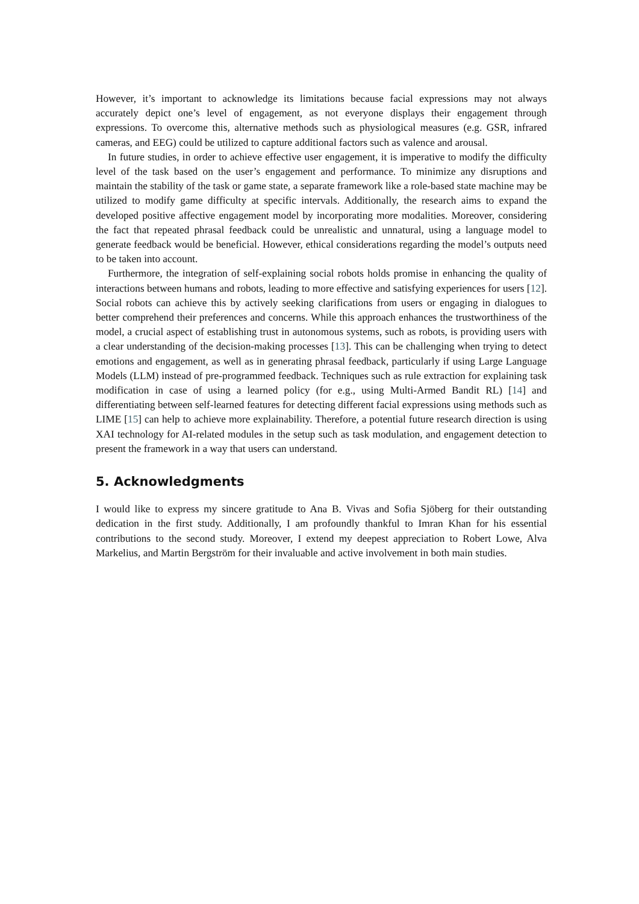However, it’s important to acknowledge its limitations because facial expressions may not always accurately depict one’s level of engagement, as not everyone displays their engagement through expressions. To overcome this, alternative methods such as physiological measures (e.g. GSR, infrared cameras, and EEG) could be utilized to capture additional factors such as valence and arousal.
In future studies, in order to achieve effective user engagement, it is imperative to modify the difficulty level of the task based on the user’s engagement and performance. To minimize any disruptions and maintain the stability of the task or game state, a separate framework like a role-based state machine may be utilized to modify game difficulty at specific intervals. Additionally, the research aims to expand the developed positive affective engagement model by incorporating more modalities. Moreover, considering the fact that repeated phrasal feedback could be unrealistic and unnatural, using a language model to generate feedback would be beneficial. However, ethical considerations regarding the model’s outputs need to be taken into account.
Furthermore, the integration of self-explaining social robots holds promise in enhancing the quality of interactions between humans and robots, leading to more effective and satisfying experiences for users [12]. Social robots can achieve this by actively seeking clarifications from users or engaging in dialogues to better comprehend their preferences and concerns. While this approach enhances the trustworthiness of the model, a crucial aspect of establishing trust in autonomous systems, such as robots, is providing users with a clear understanding of the decision-making processes [13]. This can be challenging when trying to detect emotions and engagement, as well as in generating phrasal feedback, particularly if using Large Language Models (LLM) instead of pre-programmed feedback. Techniques such as rule extraction for explaining task modification in case of using a learned policy (for e.g., using Multi-Armed Bandit RL) [14] and differentiating between self-learned features for detecting different facial expressions using methods such as LIME [15] can help to achieve more explainability. Therefore, a potential future research direction is using XAI technology for AI-related modules in the setup such as task modulation, and engagement detection to present the framework in a way that users can understand.
5. Acknowledgments
I would like to express my sincere gratitude to Ana B. Vivas and Sofia Sjöberg for their outstanding dedication in the first study. Additionally, I am profoundly thankful to Imran Khan for his essential contributions to the second study. Moreover, I extend my deepest appreciation to Robert Lowe, Alva Markelius, and Martin Bergström for their invaluable and active involvement in both main studies.